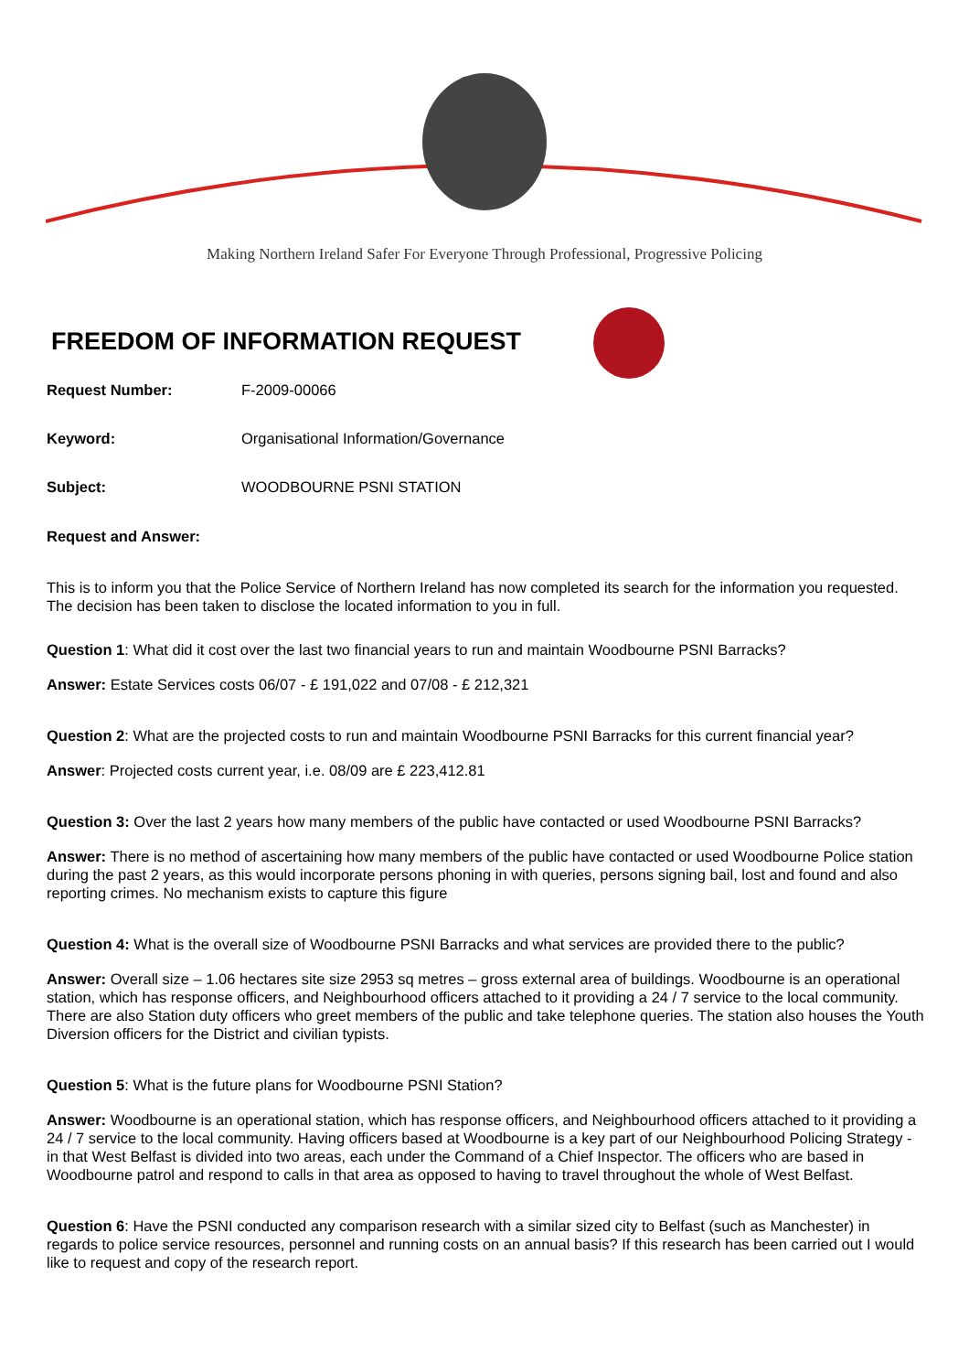Making Northern Ireland Safer For Everyone Through Professional, Progressive Policing
FREEDOM OF INFORMATION REQUEST
Request Number: F-2009-00066
Keyword: Organisational Information/Governance
Subject: WOODBOURNE PSNI STATION
Request and Answer:
This is to inform you that the Police Service of Northern Ireland has now completed its search for the information you requested. The decision has been taken to disclose the located information to you in full.
Question 1: What did it cost over the last two financial years to run and maintain Woodbourne PSNI Barracks?
Answer: Estate Services costs 06/07 - £ 191,022 and 07/08 - £ 212,321
Question 2: What are the projected costs to run and maintain Woodbourne PSNI Barracks for this current financial year?
Answer: Projected costs current year, i.e. 08/09 are £ 223,412.81
Question 3: Over the last 2 years how many members of the public have contacted or used Woodbourne PSNI Barracks?
Answer: There is no method of ascertaining how many members of the public have contacted or used Woodbourne Police station during the past 2 years, as this would incorporate persons phoning in with queries, persons signing bail, lost and found and also reporting crimes. No mechanism exists to capture this figure
Question 4: What is the overall size of Woodbourne PSNI Barracks and what services are provided there to the public?
Answer: Overall size – 1.06 hectares site size 2953 sq metres – gross external area of buildings. Woodbourne is an operational station, which has response officers, and Neighbourhood officers attached to it providing a 24 / 7 service to the local community. There are also Station duty officers who greet members of the public and take telephone queries. The station also houses the Youth Diversion officers for the District and civilian typists.
Question 5: What is the future plans for Woodbourne PSNI Station?
Answer: Woodbourne is an operational station, which has response officers, and Neighbourhood officers attached to it providing a 24 / 7 service to the local community. Having officers based at Woodbourne is a key part of our Neighbourhood Policing Strategy - in that West Belfast is divided into two areas, each under the Command of a Chief Inspector. The officers who are based in Woodbourne patrol and respond to calls in that area as opposed to having to travel throughout the whole of West Belfast.
Question 6: Have the PSNI conducted any comparison research with a similar sized city to Belfast (such as Manchester) in regards to police service resources, personnel and running costs on an annual basis? If this research has been carried out I would like to request and copy of the research report.